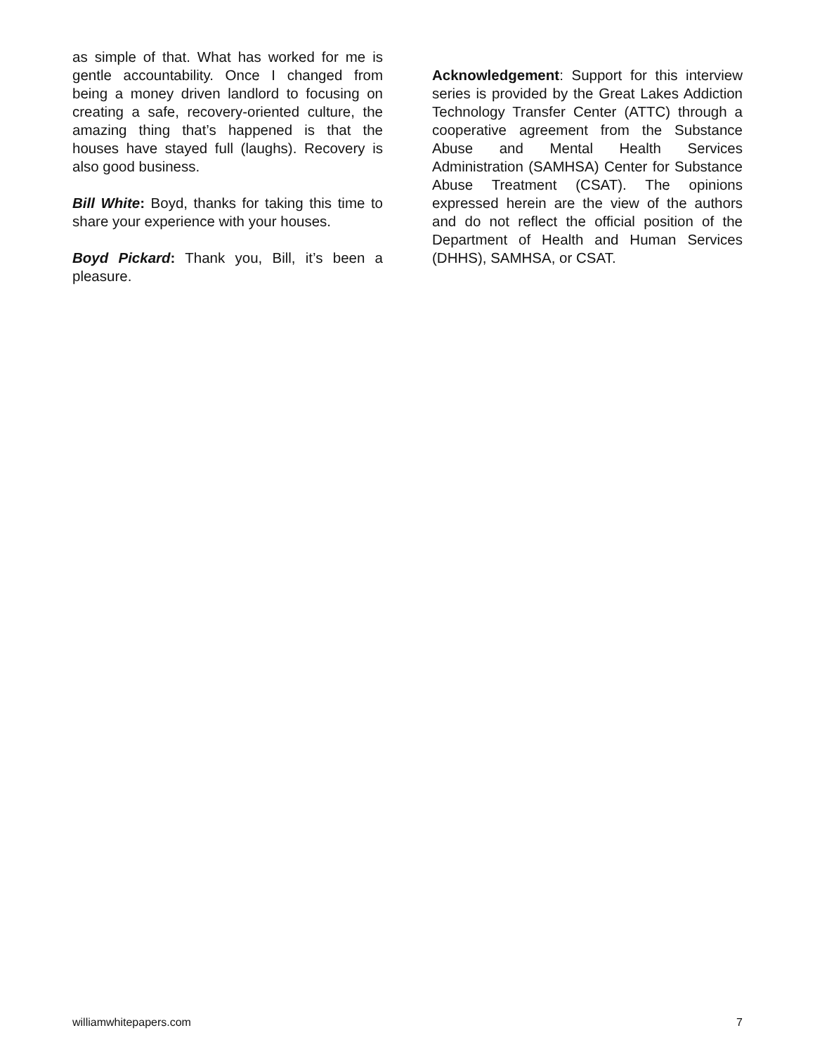as simple of that. What has worked for me is gentle accountability. Once I changed from being a money driven landlord to focusing on creating a safe, recovery-oriented culture, the amazing thing that’s happened is that the houses have stayed full (laughs). Recovery is also good business.
Bill White: Boyd, thanks for taking this time to share your experience with your houses.
Boyd Pickard: Thank you, Bill, it’s been a pleasure.
Acknowledgement: Support for this interview series is provided by the Great Lakes Addiction Technology Transfer Center (ATTC) through a cooperative agreement from the Substance Abuse and Mental Health Services Administration (SAMHSA) Center for Substance Abuse Treatment (CSAT). The opinions expressed herein are the view of the authors and do not reflect the official position of the Department of Health and Human Services (DHHS), SAMHSA, or CSAT.
williamwhitepapers.com 7